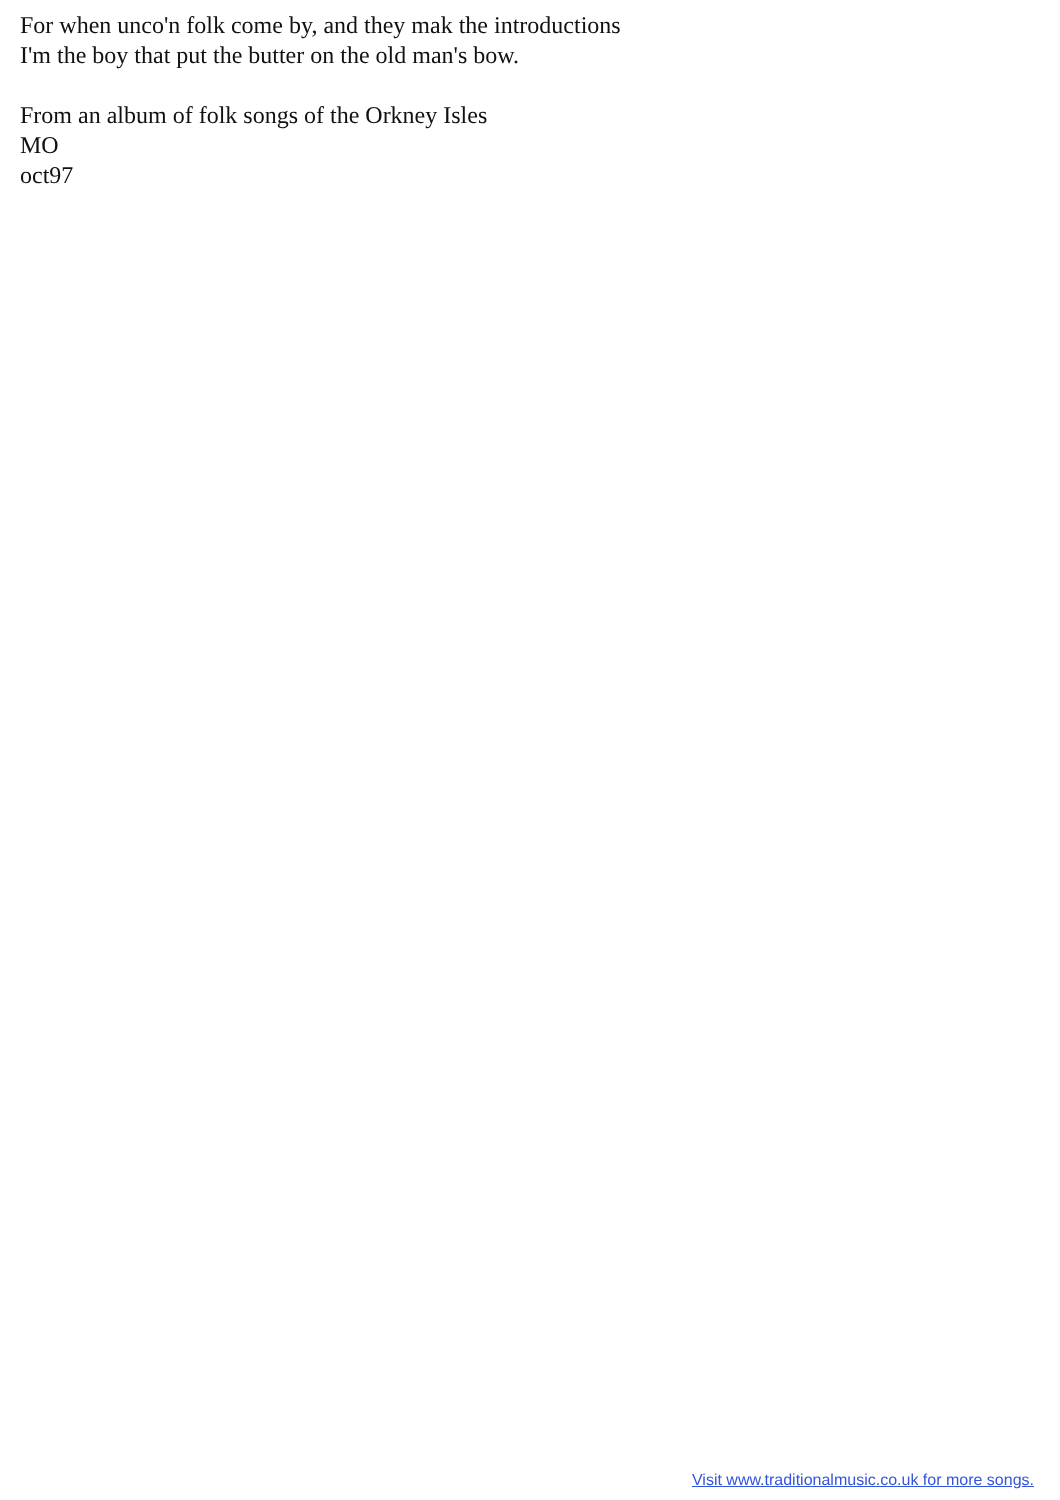For when unco'n folk come by, and they mak the introductions
I'm the boy that put the butter on the old man's bow.
From an album of folk songs of the Orkney Isles
MO
oct97
Visit www.traditionalmusic.co.uk for more songs.